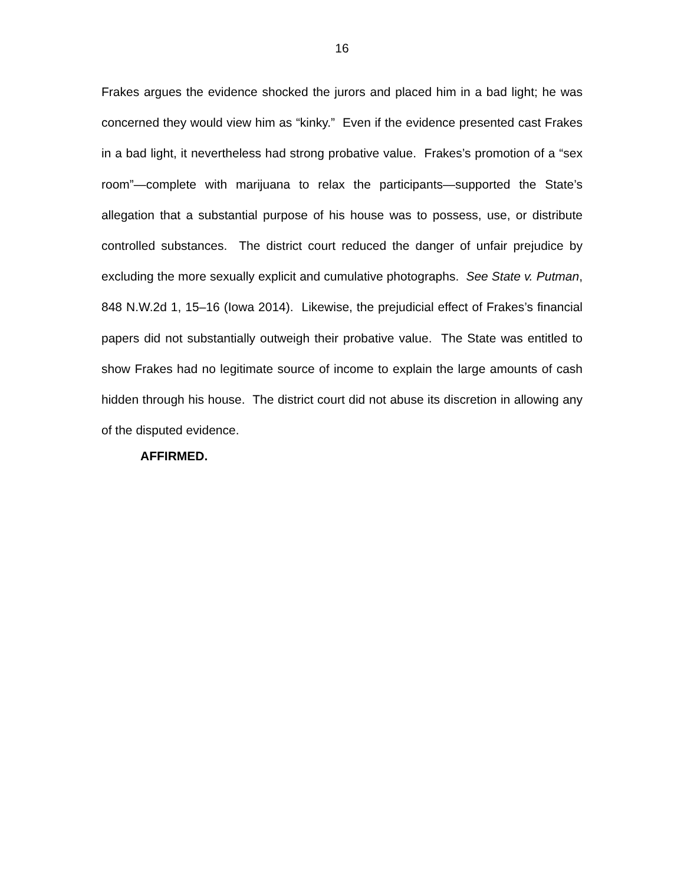16
Frakes argues the evidence shocked the jurors and placed him in a bad light; he was concerned they would view him as “kinky.” Even if the evidence presented cast Frakes in a bad light, it nevertheless had strong probative value. Frakes’s promotion of a “sex room”—complete with marijuana to relax the participants—supported the State’s allegation that a substantial purpose of his house was to possess, use, or distribute controlled substances. The district court reduced the danger of unfair prejudice by excluding the more sexually explicit and cumulative photographs. See State v. Putman, 848 N.W.2d 1, 15–16 (Iowa 2014). Likewise, the prejudicial effect of Frakes’s financial papers did not substantially outweigh their probative value. The State was entitled to show Frakes had no legitimate source of income to explain the large amounts of cash hidden through his house. The district court did not abuse its discretion in allowing any of the disputed evidence.
AFFIRMED.